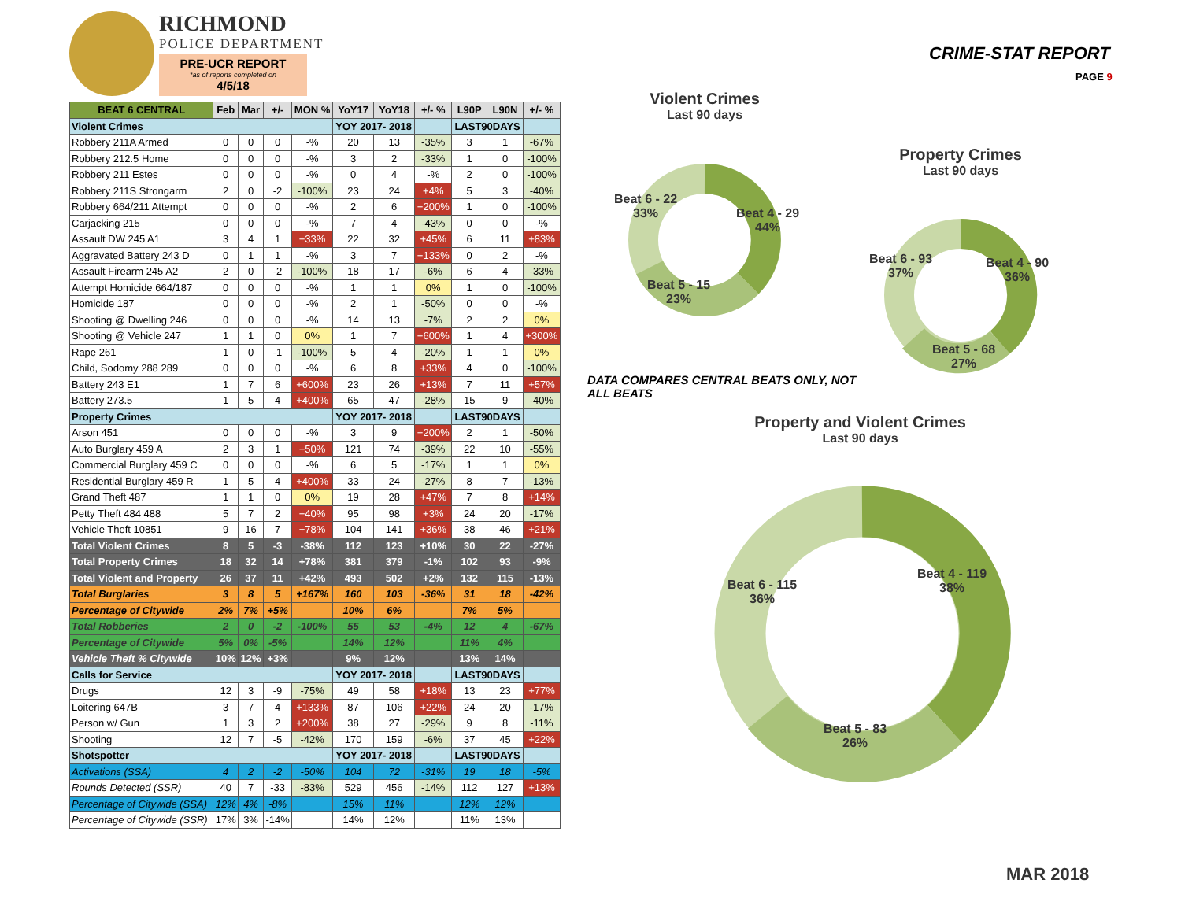RICHMOND
POLICE DEPARTMENT
PRE-UCR REPORT
*as of reports completed on
4/5/18
| BEAT 6 CENTRAL | Feb | Mar | +/- | MON % | YoY17 | YoY18 | +/- % | L90P | L90N | +/- % |
| --- | --- | --- | --- | --- | --- | --- | --- | --- | --- | --- |
| Violent Crimes | | | | | YOY 2017- 2018 | | | LAST90DAYS | | |
| Robbery 211A Armed | 0 | 0 | 0 | -% | 20 | 13 | -35% | 3 | 1 | -67% |
| Robbery 212.5 Home | 0 | 0 | 0 | -% | 3 | 2 | -33% | 1 | 0 | -100% |
| Robbery 211 Estes | 0 | 0 | 0 | -% | 0 | 4 | -% | 2 | 0 | -100% |
| Robbery 211S Strongarm | 2 | 0 | -2 | -100% | 23 | 24 | +4% | 5 | 3 | -40% |
| Robbery 664/211 Attempt | 0 | 0 | 0 | -% | 2 | 6 | +200% | 1 | 0 | -100% |
| Carjacking 215 | 0 | 0 | 0 | -% | 7 | 4 | -43% | 0 | 0 | -% |
| Assault DW 245 A1 | 3 | 4 | 1 | +33% | 22 | 32 | +45% | 6 | 11 | +83% |
| Aggravated Battery 243 D | 0 | 1 | 1 | -% | 3 | 7 | +133% | 0 | 2 | -% |
| Assault Firearm 245 A2 | 2 | 0 | -2 | -100% | 18 | 17 | -6% | 6 | 4 | -33% |
| Attempt Homicide 664/187 | 0 | 0 | 0 | -% | 1 | 1 | 0% | 1 | 0 | -100% |
| Homicide 187 | 0 | 0 | 0 | -% | 2 | 1 | -50% | 0 | 0 | -% |
| Shooting @ Dwelling 246 | 0 | 0 | 0 | -% | 14 | 13 | -7% | 2 | 2 | 0% |
| Shooting @ Vehicle 247 | 1 | 1 | 0 | 0% | 1 | 7 | +600% | 1 | 4 | +300% |
| Rape 261 | 1 | 0 | -1 | -100% | 5 | 4 | -20% | 1 | 1 | 0% |
| Child, Sodomy 288 289 | 0 | 0 | 0 | -% | 6 | 8 | +33% | 4 | 0 | -100% |
| Battery 243 E1 | 1 | 7 | 6 | +600% | 23 | 26 | +13% | 7 | 11 | +57% |
| Battery 273.5 | 1 | 5 | 4 | +400% | 65 | 47 | -28% | 15 | 9 | -40% |
| Property Crimes | | | | | YOY 2017- 2018 | | | LAST90DAYS | | |
| Arson 451 | 0 | 0 | 0 | -% | 3 | 9 | +200% | 2 | 1 | -50% |
| Auto Burglary 459 A | 2 | 3 | 1 | +50% | 121 | 74 | -39% | 22 | 10 | -55% |
| Commercial Burglary 459 C | 0 | 0 | 0 | -% | 6 | 5 | -17% | 1 | 1 | 0% |
| Residential Burglary 459 R | 1 | 5 | 4 | +400% | 33 | 24 | -27% | 8 | 7 | -13% |
| Grand Theft 487 | 1 | 1 | 0 | 0% | 19 | 28 | +47% | 7 | 8 | +14% |
| Petty Theft 484 488 | 5 | 7 | 2 | +40% | 95 | 98 | +3% | 24 | 20 | -17% |
| Vehicle Theft 10851 | 9 | 16 | 7 | +78% | 104 | 141 | +36% | 38 | 46 | +21% |
| Total Violent Crimes | 8 | 5 | -3 | -38% | 112 | 123 | +10% | 30 | 22 | -27% |
| Total Property Crimes | 18 | 32 | 14 | +78% | 381 | 379 | -1% | 102 | 93 | -9% |
| Total Violent and Property | 26 | 37 | 11 | +42% | 493 | 502 | +2% | 132 | 115 | -13% |
| Total Burglaries | 3 | 8 | 5 | +167% | 160 | 103 | -36% | 31 | 18 | -42% |
| Percentage of Citywide | 2% | 7% | +5% | | 10% | 6% | | 7% | 5% | |
| Total Robberies | 2 | 0 | -2 | -100% | 55 | 53 | -4% | 12 | 4 | -67% |
| Percentage of Citywide | 5% | 0% | -5% | | 14% | 12% | | 11% | 4% | |
| Vehicle Theft % Citywide | 10% | 12% | +3% | | 9% | 12% | | 13% | 14% | |
| Calls for Service | | | | | YOY 2017- 2018 | | | LAST90DAYS | | |
| Drugs | 12 | 3 | -9 | -75% | 49 | 58 | +18% | 13 | 23 | +77% |
| Loitering 647B | 3 | 7 | 4 | +133% | 87 | 106 | +22% | 24 | 20 | -17% |
| Person w/ Gun | 1 | 3 | 2 | +200% | 38 | 27 | -29% | 9 | 8 | -11% |
| Shooting | 12 | 7 | -5 | -42% | 170 | 159 | -6% | 37 | 45 | +22% |
| Shotspotter | | | | | YOY 2017- 2018 | | | LAST90DAYS | | |
| Activations (SSA) | 4 | 2 | -2 | -50% | 104 | 72 | -31% | 19 | 18 | -5% |
| Rounds Detected (SSR) | 40 | 7 | -33 | -83% | 529 | 456 | -14% | 112 | 127 | +13% |
| Percentage of Citywide (SSA) | 12% | 4% | -8% | | 15% | 11% | | 12% | 12% | |
| Percentage of Citywide (SSR) | 17% | 3% | -14% | | 14% | 12% | | 11% | 13% | |
CRIME-STAT REPORT
PAGE 9
Violent Crimes
Last 90 days
Beat 6 - 22
33%
Beat 4 - 29
44%
Beat 5 - 15
23%
Property Crimes
Last 90 days
Beat 6 - 93
37%
Beat 4 - 90
36%
Beat 5 - 68
27%
DATA COMPARES CENTRAL BEATS ONLY, NOT ALL BEATS
Property and Violent Crimes
Last 90 days
Beat 6 - 115
36%
Beat 4 - 119
38%
Beat 5 - 83
26%
MAR 2018